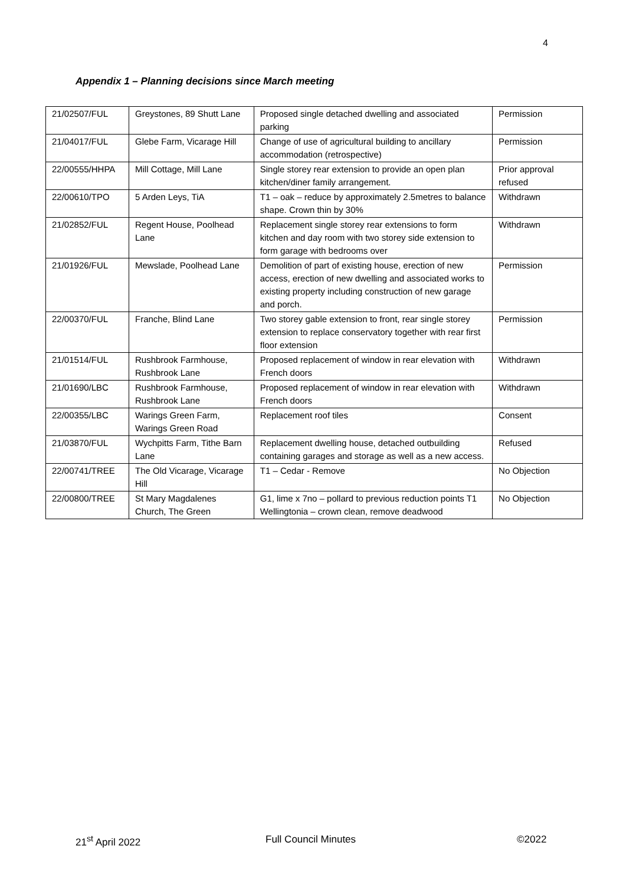4
Appendix 1 – Planning decisions since March meeting
| 21/02507/FUL | Greystones, 89 Shutt Lane | Proposed single detached dwelling and associated parking | Permission |
| 21/04017/FUL | Glebe Farm, Vicarage Hill | Change of use of agricultural building to ancillary accommodation (retrospective) | Permission |
| 22/00555/HHPA | Mill Cottage, Mill Lane | Single storey rear extension to provide an open plan kitchen/diner family arrangement. | Prior approval refused |
| 22/00610/TPO | 5 Arden Leys, TiA | T1 – oak – reduce by approximately 2.5metres to balance shape. Crown thin by 30% | Withdrawn |
| 21/02852/FUL | Regent House, Poolhead Lane | Replacement single storey rear extensions to form kitchen and day room with two storey side extension to form garage with bedrooms over | Withdrawn |
| 21/01926/FUL | Mewslade, Poolhead Lane | Demolition of part of existing house, erection of new access, erection of new dwelling and associated works to existing property including construction of new garage and porch. | Permission |
| 22/00370/FUL | Franche, Blind Lane | Two storey gable extension to front, rear single storey extension to replace conservatory together with rear first floor extension | Permission |
| 21/01514/FUL | Rushbrook Farmhouse, Rushbrook Lane | Proposed replacement of window in rear elevation with French doors | Withdrawn |
| 21/01690/LBC | Rushbrook Farmhouse, Rushbrook Lane | Proposed replacement of window in rear elevation with French doors | Withdrawn |
| 22/00355/LBC | Warings Green Farm, Warings Green Road | Replacement roof tiles | Consent |
| 21/03870/FUL | Wychpitts Farm, Tithe Barn Lane | Replacement dwelling house, detached outbuilding containing garages and storage as well as a new access. | Refused |
| 22/00741/TREE | The Old Vicarage, Vicarage Hill | T1 – Cedar - Remove | No Objection |
| 22/00800/TREE | St Mary Magdalenes Church, The Green | G1, lime x 7no – pollard to previous reduction points T1 Wellingtonia – crown clean, remove deadwood | No Objection |
21<sup>st</sup> April 2022 Full Council Minutes ©2022